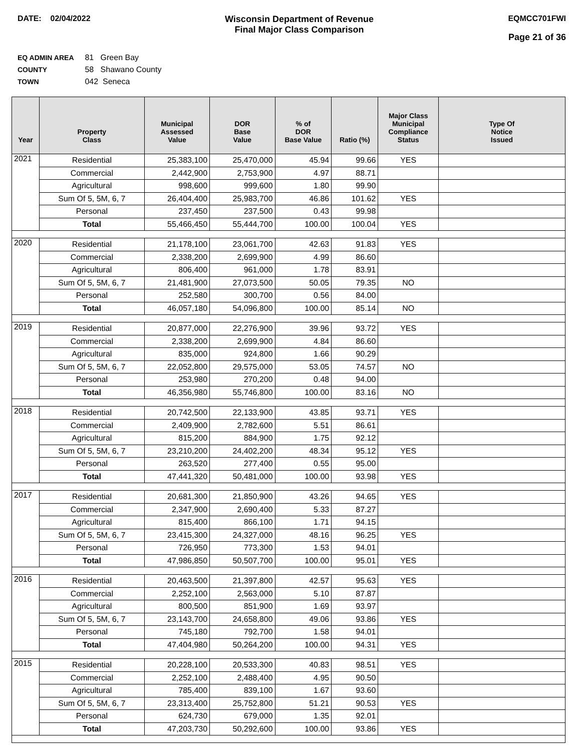DATE: 02/04/2022 Wisconsin Department of Revenue
Final Major Class Comparison
EQMCC701FWI
Page 21 of 36
EQ ADMIN AREA 81 Green Bay
COUNTY 58 Shawano County
TOWN 042 Seneca
| Year | Property Class | Municipal Assessed Value | DOR Base Value | % of DOR Base Value | Ratio (%) | Major Class Municipal Compliance Status | Type Of Notice Issued |
| --- | --- | --- | --- | --- | --- | --- | --- |
| 2021 | Residential | 25,383,100 | 25,470,000 | 45.94 | 99.66 | YES | |
| | Commercial | 2,442,900 | 2,753,900 | 4.97 | 88.71 | | |
| | Agricultural | 998,600 | 999,600 | 1.80 | 99.90 | | |
| | Sum Of 5, 5M, 6, 7 | 26,404,400 | 25,983,700 | 46.86 | 101.62 | YES | |
| | Personal | 237,450 | 237,500 | 0.43 | 99.98 | | |
| | Total | 55,466,450 | 55,444,700 | 100.00 | 100.04 | YES | |
| 2020 | Residential | 21,178,100 | 23,061,700 | 42.63 | 91.83 | YES | |
| | Commercial | 2,338,200 | 2,699,900 | 4.99 | 86.60 | | |
| | Agricultural | 806,400 | 961,000 | 1.78 | 83.91 | | |
| | Sum Of 5, 5M, 6, 7 | 21,481,900 | 27,073,500 | 50.05 | 79.35 | NO | |
| | Personal | 252,580 | 300,700 | 0.56 | 84.00 | | |
| | Total | 46,057,180 | 54,096,800 | 100.00 | 85.14 | NO | |
| 2019 | Residential | 20,877,000 | 22,276,900 | 39.96 | 93.72 | YES | |
| | Commercial | 2,338,200 | 2,699,900 | 4.84 | 86.60 | | |
| | Agricultural | 835,000 | 924,800 | 1.66 | 90.29 | | |
| | Sum Of 5, 5M, 6, 7 | 22,052,800 | 29,575,000 | 53.05 | 74.57 | NO | |
| | Personal | 253,980 | 270,200 | 0.48 | 94.00 | | |
| | Total | 46,356,980 | 55,746,800 | 100.00 | 83.16 | NO | |
| 2018 | Residential | 20,742,500 | 22,133,900 | 43.85 | 93.71 | YES | |
| | Commercial | 2,409,900 | 2,782,600 | 5.51 | 86.61 | | |
| | Agricultural | 815,200 | 884,900 | 1.75 | 92.12 | | |
| | Sum Of 5, 5M, 6, 7 | 23,210,200 | 24,402,200 | 48.34 | 95.12 | YES | |
| | Personal | 263,520 | 277,400 | 0.55 | 95.00 | | |
| | Total | 47,441,320 | 50,481,000 | 100.00 | 93.98 | YES | |
| 2017 | Residential | 20,681,300 | 21,850,900 | 43.26 | 94.65 | YES | |
| | Commercial | 2,347,900 | 2,690,400 | 5.33 | 87.27 | | |
| | Agricultural | 815,400 | 866,100 | 1.71 | 94.15 | | |
| | Sum Of 5, 5M, 6, 7 | 23,415,300 | 24,327,000 | 48.16 | 96.25 | YES | |
| | Personal | 726,950 | 773,300 | 1.53 | 94.01 | | |
| | Total | 47,986,850 | 50,507,700 | 100.00 | 95.01 | YES | |
| 2016 | Residential | 20,463,500 | 21,397,800 | 42.57 | 95.63 | YES | |
| | Commercial | 2,252,100 | 2,563,000 | 5.10 | 87.87 | | |
| | Agricultural | 800,500 | 851,900 | 1.69 | 93.97 | | |
| | Sum Of 5, 5M, 6, 7 | 23,143,700 | 24,658,800 | 49.06 | 93.86 | YES | |
| | Personal | 745,180 | 792,700 | 1.58 | 94.01 | | |
| | Total | 47,404,980 | 50,264,200 | 100.00 | 94.31 | YES | |
| 2015 | Residential | 20,228,100 | 20,533,300 | 40.83 | 98.51 | YES | |
| | Commercial | 2,252,100 | 2,488,400 | 4.95 | 90.50 | | |
| | Agricultural | 785,400 | 839,100 | 1.67 | 93.60 | | |
| | Sum Of 5, 5M, 6, 7 | 23,313,400 | 25,752,800 | 51.21 | 90.53 | YES | |
| | Personal | 624,730 | 679,000 | 1.35 | 92.01 | | |
| | Total | 47,203,730 | 50,292,600 | 100.00 | 93.86 | YES | |